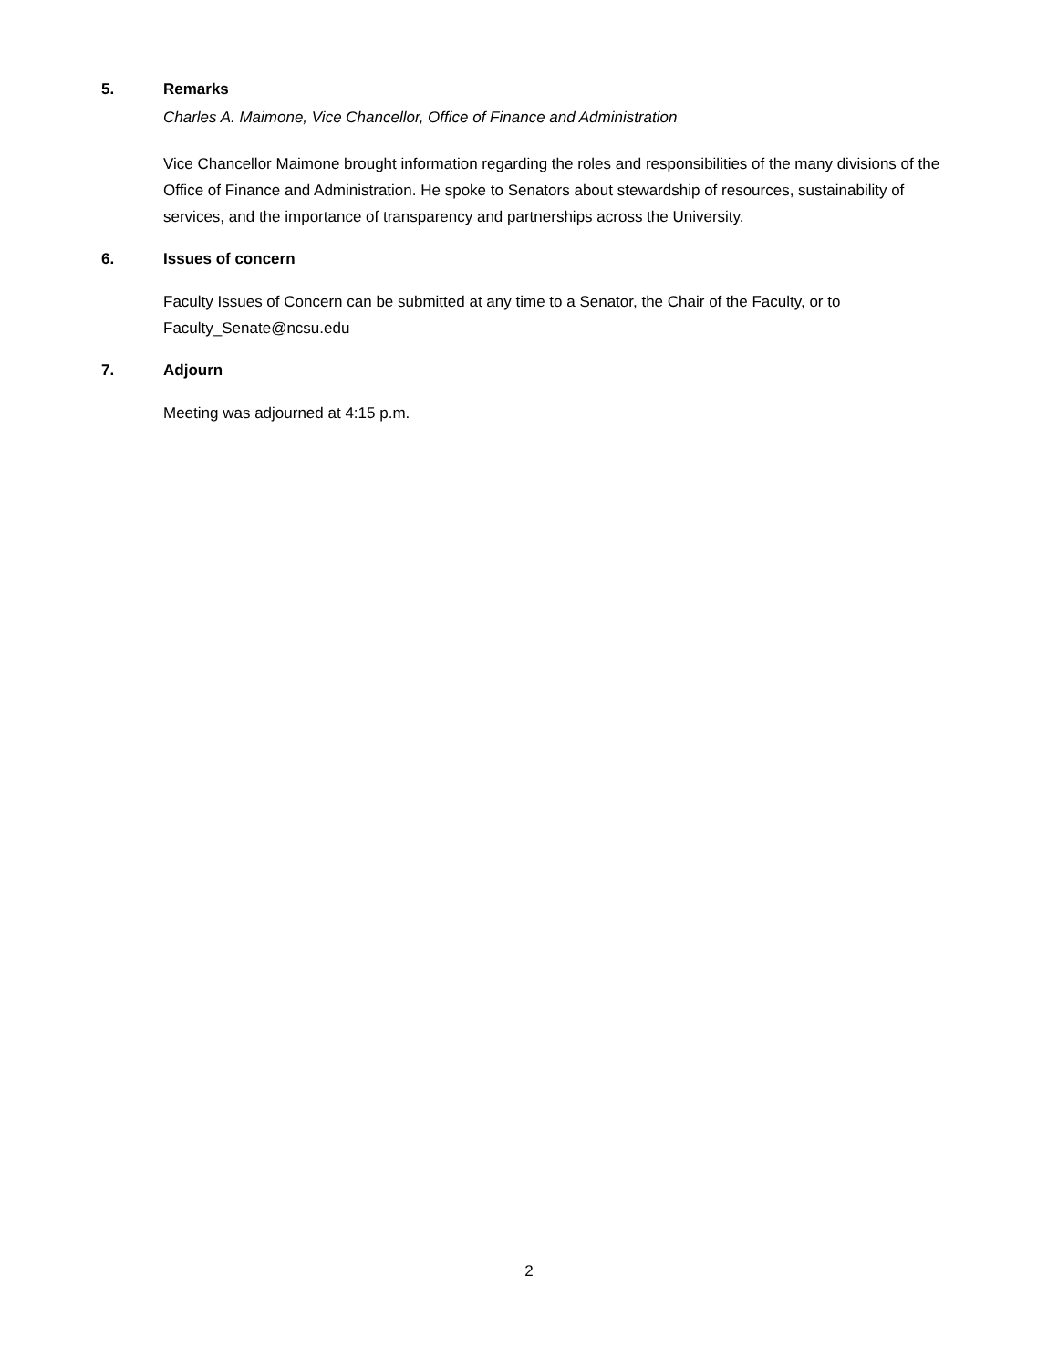5. Remarks
Charles A. Maimone, Vice Chancellor, Office of Finance and Administration
Vice Chancellor Maimone brought information regarding the roles and responsibilities of the many divisions of the Office of Finance and Administration. He spoke to Senators about stewardship of resources, sustainability of services, and the importance of transparency and partnerships across the University.
6. Issues of concern
Faculty Issues of Concern can be submitted at any time to a Senator, the Chair of the Faculty, or to Faculty_Senate@ncsu.edu
7. Adjourn
Meeting was adjourned at 4:15 p.m.
2